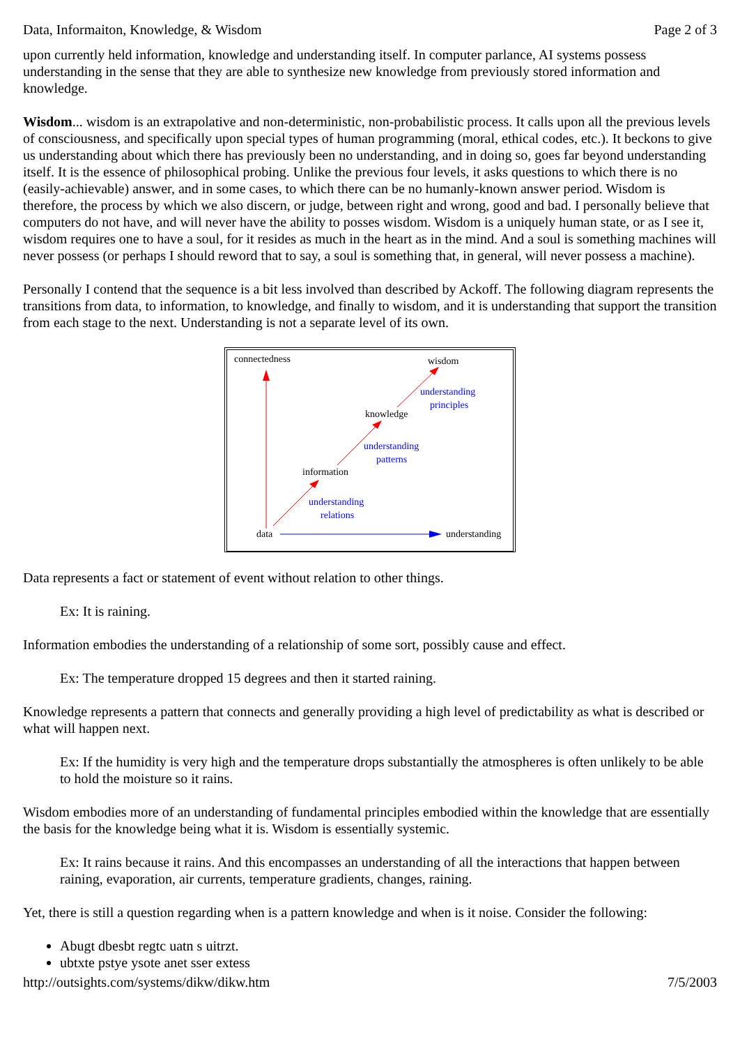Data, Informaiton, Knowledge, & Wisdom Page 2 of 3
upon currently held information, knowledge and understanding itself. In computer parlance, AI systems possess understanding in the sense that they are able to synthesize new knowledge from previously stored information and knowledge.
Wisdom... wisdom is an extrapolative and non-deterministic, non-probabilistic process. It calls upon all the previous levels of consciousness, and specifically upon special types of human programming (moral, ethical codes, etc.). It beckons to give us understanding about which there has previously been no understanding, and in doing so, goes far beyond understanding itself. It is the essence of philosophical probing. Unlike the previous four levels, it asks questions to which there is no (easily-achievable) answer, and in some cases, to which there can be no humanly-known answer period. Wisdom is therefore, the process by which we also discern, or judge, between right and wrong, good and bad. I personally believe that computers do not have, and will never have the ability to posses wisdom. Wisdom is a uniquely human state, or as I see it, wisdom requires one to have a soul, for it resides as much in the heart as in the mind. And a soul is something machines will never possess (or perhaps I should reword that to say, a soul is something that, in general, will never possess a machine).
Personally I contend that the sequence is a bit less involved than described by Ackoff. The following diagram represents the transitions from data, to information, to knowledge, and finally to wisdom, and it is understanding that support the transition from each stage to the next. Understanding is not a separate level of its own.
connectedness
wisdom
knowledge
information
data
understanding
understanding
principles
understanding
patterns
understanding
relations
Data represents a fact or statement of event without relation to other things.
Ex: It is raining.
Information embodies the understanding of a relationship of some sort, possibly cause and effect.
Ex: The temperature dropped 15 degrees and then it started raining.
Knowledge represents a pattern that connects and generally providing a high level of predictability as what is described or what will happen next.
Ex: If the humidity is very high and the temperature drops substantially the atmospheres is often unlikely to be able to hold the moisture so it rains.
Wisdom embodies more of an understanding of fundamental principles embodied within the knowledge that are essentially the basis for the knowledge being what it is. Wisdom is essentially systemic.
Ex: It rains because it rains. And this encompasses an understanding of all the interactions that happen between raining, evaporation, air currents, temperature gradients, changes, raining.
Yet, there is still a question regarding when is a pattern knowledge and when is it noise. Consider the following:
Abugt dbesbt regtc uatn s uitrzt.
ubtxte pstye ysote anet sser extess
http://outsights.com/systems/dikw/dikw.htm 7/5/2003